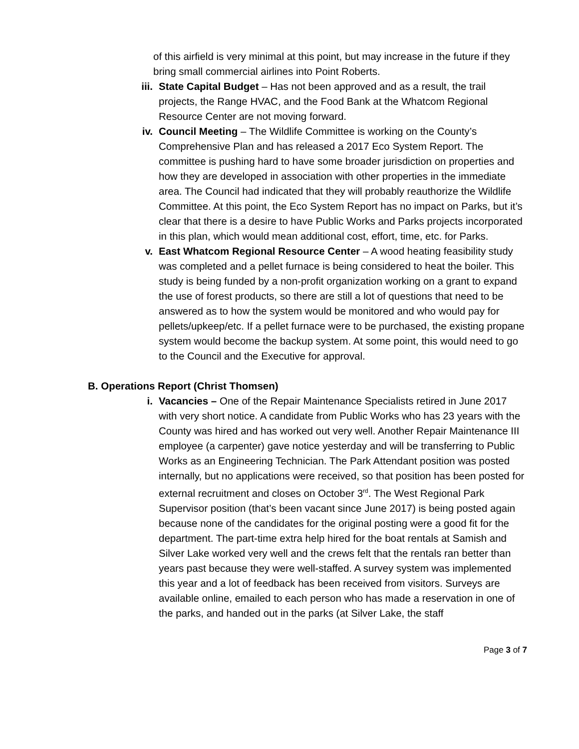of this airfield is very minimal at this point, but may increase in the future if they bring small commercial airlines into Point Roberts.
iii. State Capital Budget – Has not been approved and as a result, the trail projects, the Range HVAC, and the Food Bank at the Whatcom Regional Resource Center are not moving forward.
iv. Council Meeting – The Wildlife Committee is working on the County’s Comprehensive Plan and has released a 2017 Eco System Report. The committee is pushing hard to have some broader jurisdiction on properties and how they are developed in association with other properties in the immediate area. The Council had indicated that they will probably reauthorize the Wildlife Committee. At this point, the Eco System Report has no impact on Parks, but it’s clear that there is a desire to have Public Works and Parks projects incorporated in this plan, which would mean additional cost, effort, time, etc. for Parks.
v. East Whatcom Regional Resource Center – A wood heating feasibility study was completed and a pellet furnace is being considered to heat the boiler. This study is being funded by a non-profit organization working on a grant to expand the use of forest products, so there are still a lot of questions that need to be answered as to how the system would be monitored and who would pay for pellets/upkeep/etc. If a pellet furnace were to be purchased, the existing propane system would become the backup system. At some point, this would need to go to the Council and the Executive for approval.
B. Operations Report (Christ Thomsen)
i. Vacancies – One of the Repair Maintenance Specialists retired in June 2017 with very short notice. A candidate from Public Works who has 23 years with the County was hired and has worked out very well. Another Repair Maintenance III employee (a carpenter) gave notice yesterday and will be transferring to Public Works as an Engineering Technician. The Park Attendant position was posted internally, but no applications were received, so that position has been posted for external recruitment and closes on October 3<sup>rd</sup>. The West Regional Park Supervisor position (that’s been vacant since June 2017) is being posted again because none of the candidates for the original posting were a good fit for the department. The part-time extra help hired for the boat rentals at Samish and Silver Lake worked very well and the crews felt that the rentals ran better than years past because they were well-staffed. A survey system was implemented this year and a lot of feedback has been received from visitors. Surveys are available online, emailed to each person who has made a reservation in one of the parks, and handed out in the parks (at Silver Lake, the staff
Page 3 of 7